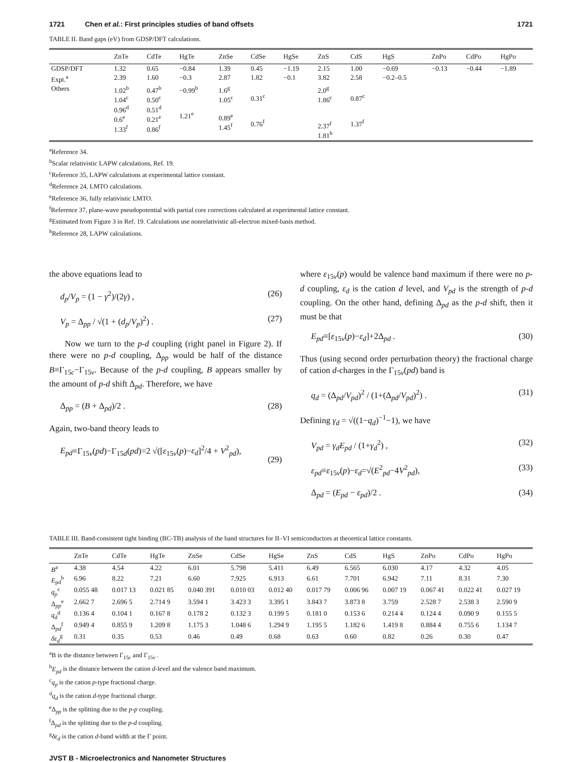1721 Chen et al.: First principles studies of band offsets 1721
TABLE II. Band gaps (eV) from GDSP/DFT calculations.
| | ZnTe | CdTe | HgTe | ZnSe | CdSe | HgSe | ZnS | CdS | HgS | ZnPo | CdPo | HgPo |
| --- | --- | --- | --- | --- | --- | --- | --- | --- | --- | --- | --- | --- |
| GDSP/DFT | 1.32 | 0.65 | −0.84 | 1.39 | 0.45 | −1.19 | 2.15 | 1.00 | −0.69 | −0.13 | −0.44 | −1.89 |
| Expt.<sup>a</sup> | 2.39 | 1.60 | −0.3 | 2.87 | 1.82 | −0.1 | 3.82 | 2.58 | −0.2–0.5 | | | |
| Others | 1.02<sup>b</sup> 1.04<sup>c</sup> 0.96<sup>d</sup> 0.6<sup>e</sup> 1.33<sup>f</sup> | 0.47<sup>b</sup> 0.50<sup>c</sup> 0.51<sup>d</sup> 0.21<sup>e</sup> 0.86<sup>f</sup> | −0.99<sup>b</sup> 1.21<sup>e</sup> | 1.6<sup>g</sup> 1.05<sup>c</sup> 0.89<sup>e</sup> 1.45<sup>f</sup> | 0.31<sup>c</sup> 0.76<sup>f</sup> | | 2.0<sup>g</sup> 1.86<sup>c</sup> 2.37<sup>f</sup> 1.81<sup>h</sup> | 0.87<sup>c</sup> 1.37<sup>f</sup> | | | | |
<sup>a</sup> Reference 34.
<sup>b</sup> Scalar relativistic LAPW calculations, Ref. 19.
<sup>c</sup> Reference 35, LAPW calculations at experimental lattice constant.
<sup>d</sup> Reference 24, LMTO calculations.
<sup>e</sup> Reference 36, fully relativistic LMTO.
<sup>f</sup> Reference 37, plane-wave pseudopotential with partial core corrections calculated at experimental lattice constant.
<sup>g</sup> Estimated from Figure 3 in Ref. 19. Calculations use nonrelativistic all-electron mixed-basis method.
<sup>h</sup> Reference 28, LAPW calculations.
the above equations lead to
d<sub>p</sub>/V<sub>p</sub> = (1 − γ<sup>2</sup>)/(2γ) , (26)
V<sub>p</sub> = Δ<sub>pp</sub> / √(1 + (d<sub>p</sub>/V<sub>p</sub>)<sup>2</sup>) . (27)
Now we turn to the p-d coupling (right panel in Figure 2). If there were no p-d coupling, Δ<sub>pp</sub> would be half of the distance B≡Γ<sub>15c</sub>−Γ<sub>15v</sub>. Because of the p-d coupling, B appears smaller by the amount of p-d shift Δ<sub>pd</sub>. Therefore, we have
Δ<sub>pp</sub> = (B + Δ<sub>pd</sub>)/2 . (28)
Again, two-band theory leads to
E<sub>pd</sub>≡Γ<sub>15v</sub>(pd)−Γ<sub>15d</sub>(pd)=2 √([ε<sub>15v</sub>(p)−ε<sub>d</sub>]<sup>2</sup>/4 + V<sup>2</sup><sub>pd</sub>),
(29)
where ε<sub>15v</sub>(p) would be valence band maximum if there were no p-d coupling, ε<sub>d</sub> is the cation d level, and V<sub>pd</sub> is the strength of p-d coupling. On the other hand, defining Δ<sub>pd</sub> as the p-d shift, then it must be that
E<sub>pd</sub>≡[ε<sub>15v</sub>(p)−ε<sub>d</sub>]+2Δ<sub>pd</sub> . (30)
Thus (using second order perturbation theory) the fractional charge of cation d-charges in the Γ<sub>15v</sub>(pd) band is
q<sub>d</sub> = (Δ<sub>pd</sub>/V<sub>pd</sub>)<sup>2</sup> / (1+(Δ<sub>pd</sub>/V<sub>pd</sub>)<sup>2</sup>) . (31)
Defining γ<sub>d</sub> = √((1−q<sub>d</sub>)<sup>−1</sup>−1), we have
V<sub>pd</sub> = γ<sub>d</sub>E<sub>pd</sub> / (1+γ<sub>d</sub><sup>2</sup>) , (32)
ε<sub>pd</sub>≡ε<sub>15v</sub>(p)−ε<sub>d</sub>=√(E<sup>2</sup><sub>pd</sub>−4V<sup>2</sup><sub>pd</sub>), (33)
Δ<sub>pd</sub> = (E<sub>pd</sub> − ε<sub>pd</sub>)/2 . (34)
TABLE III. Band-consistent tight binding (BC-TB) analysis of the band structures for II–VI semiconductors at theoretical lattice constants.
| | ZnTe | CdTe | HgTe | ZnSe | CdSe | HgSe | ZnS | CdS | HgS | ZnPo | CdPo | HgPo |
| --- | --- | --- | --- | --- | --- | --- | --- | --- | --- | --- | --- | --- |
| B<sup>a</sup> | 4.38 | 4.54 | 4.22 | 6.01 | 5.798 | 5.411 | 6.49 | 6.565 | 6.030 | 4.17 | 4.32 | 4.05 |
| E<sub>pd</sub><sup>b</sup> | 6.96 | 8.22 | 7.21 | 6.60 | 7.925 | 6.913 | 6.61 | 7.701 | 6.942 | 7.11 | 8.31 | 7.30 |
| q<sub>p</sub><sup>c</sup> | 0.055 48 | 0.017 13 | 0.021 85 | 0.040 391 | 0.010 03 | 0.012 40 | 0.017 79 | 0.006 96 | 0.007 19 | 0.067 41 | 0.022 41 | 0.027 19 |
| Δ<sub>pp</sub><sup>e</sup> | 2.662 7 | 2.696 5 | 2.714 9 | 3.594 1 | 3.423 3 | 3.395 1 | 3.843 7 | 3.873 8 | 3.759 | 2.528 7 | 2.538 3 | 2.590 9 |
| q<sub>d</sub><sup>d</sup> | 0.136 4 | 0.104 1 | 0.167 8 | 0.178 2 | 0.132 3 | 0.199 5 | 0.181 0 | 0.153 6 | 0.214 4 | 0.124 4 | 0.090 9 | 0.155 5 |
| Δ<sub>pd</sub><sup>f</sup> | 0.949 4 | 0.855 9 | 1.209 8 | 1.175 3 | 1.048 6 | 1.294 9 | 1.195 5 | 1.182 6 | 1.419 8 | 0.884 4 | 0.755 6 | 1.134 7 |
| δε<sub>d</sub><sup>g</sup> | 0.31 | 0.35 | 0.53 | 0.46 | 0.49 | 0.68 | 0.63 | 0.60 | 0.82 | 0.26 | 0.30 | 0.47 |
<sup>a</sup> B is the distance between Γ<sub>15c</sub> and Γ<sub>15v</sub> .
<sup>b</sup> E<sub>pd</sub> is the distance between the cation d-level and the valence band maximum.
<sup>c</sup> q<sub>p</sub> is the cation p-type fractional charge.
<sup>d</sup> q<sub>d</sub> is the cation d-type fractional charge.
<sup>e</sup> Δ<sub>pp</sub> is the splitting due to the p-p coupling.
<sup>f</sup> Δ<sub>pd</sub> is the splitting due to the p-d coupling.
<sup>g</sup> δε<sub>d</sub> is the cation d-band width at the Γ point.
JVST B - Microelectronics and Nanometer Structures